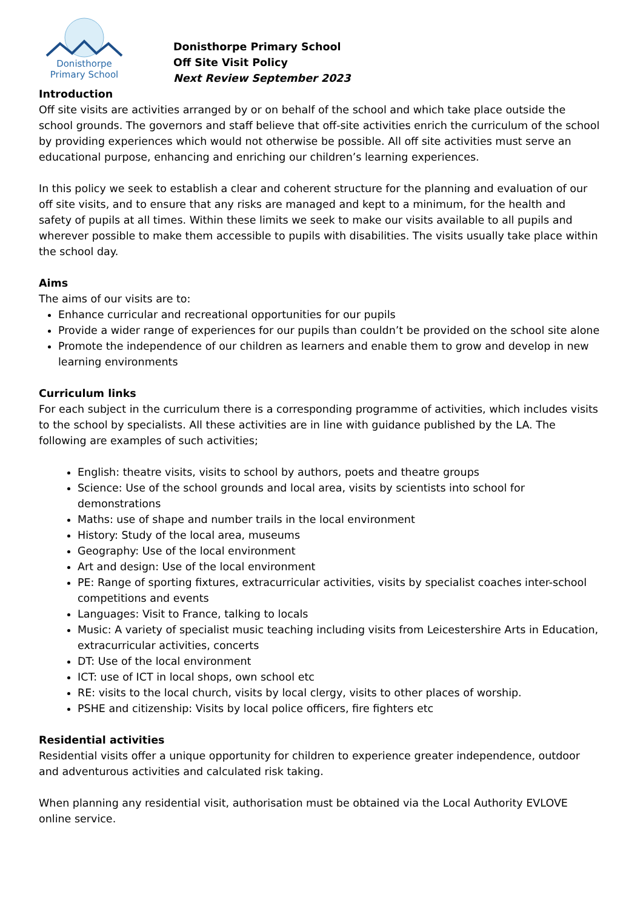Donisthorpe
Primary School
Donisthorpe Primary School
Off Site Visit Policy
Next Review September 2023
Introduction
Off site visits are activities arranged by or on behalf of the school and which take place outside the school grounds. The governors and staff believe that off-site activities enrich the curriculum of the school by providing experiences which would not otherwise be possible. All off site activities must serve an educational purpose, enhancing and enriching our children’s learning experiences.
In this policy we seek to establish a clear and coherent structure for the planning and evaluation of our off site visits, and to ensure that any risks are managed and kept to a minimum, for the health and safety of pupils at all times. Within these limits we seek to make our visits available to all pupils and wherever possible to make them accessible to pupils with disabilities. The visits usually take place within the school day.
Aims
The aims of our visits are to:
Enhance curricular and recreational opportunities for our pupils
Provide a wider range of experiences for our pupils than couldn’t be provided on the school site alone
Promote the independence of our children as learners and enable them to grow and develop in new learning environments
Curriculum links
For each subject in the curriculum there is a corresponding programme of activities, which includes visits to the school by specialists. All these activities are in line with guidance published by the LA. The following are examples of such activities;
English: theatre visits, visits to school by authors, poets and theatre groups
Science: Use of the school grounds and local area, visits by scientists into school for demonstrations
Maths: use of shape and number trails in the local environment
History: Study of the local area, museums
Geography: Use of the local environment
Art and design: Use of the local environment
PE: Range of sporting fixtures, extracurricular activities, visits by specialist coaches inter-school competitions and events
Languages: Visit to France, talking to locals
Music: A variety of specialist music teaching including visits from Leicestershire Arts in Education, extracurricular activities, concerts
DT: Use of the local environment
ICT: use of ICT in local shops, own school etc
RE: visits to the local church, visits by local clergy, visits to other places of worship.
PSHE and citizenship: Visits by local police officers, fire fighters etc
Residential activities
Residential visits offer a unique opportunity for children to experience greater independence, outdoor and adventurous activities and calculated risk taking.
When planning any residential visit, authorisation must be obtained via the Local Authority EVLOVE online service.